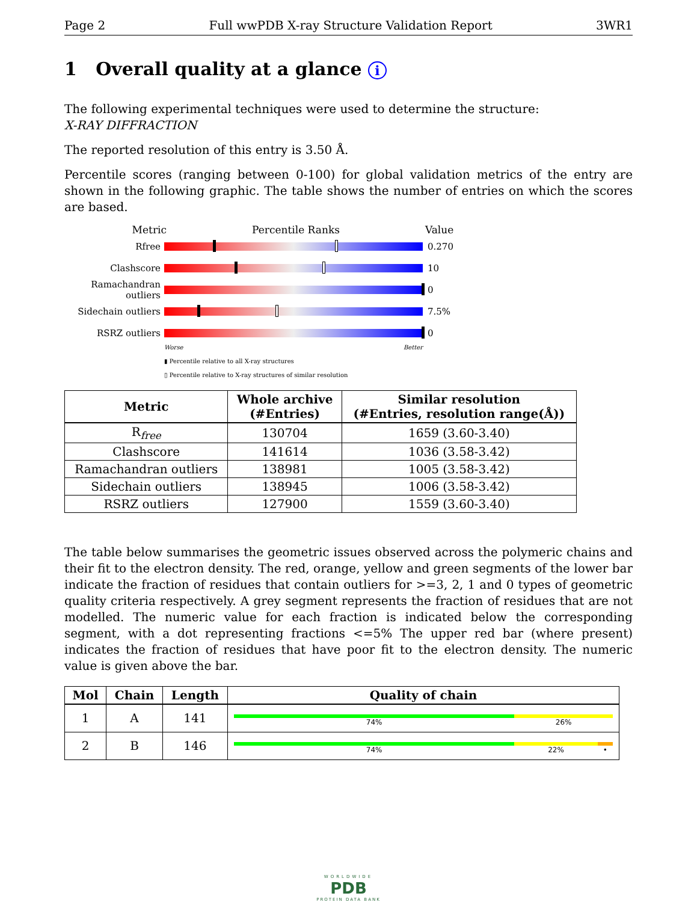Page 2 Full wwPDB X-ray Structure Validation Report 3WR1
1 Overall quality at a glance i
The following experimental techniques were used to determine the structure:
X-RAY DIFFRACTION
The reported resolution of this entry is 3.50 Å.
Percentile scores (ranging between 0-100) for global validation metrics of the entry are shown in the following graphic. The table shows the number of entries on which the scores are based.
Metric Percentile Ranks Value
Rfree 0.270
Clashscore 10
Ramachandran outliers
0
Sidechain outliers
7.5%
RSRZ outliers 0
Worse Better
▮ Percentile relative to all X-ray structures
▯ Percentile relative to X-ray structures of similar resolution
| Metric | Whole archive (#Entries) | Similar resolution (#Entries, resolution range(Å)) |
| --- | --- | --- |
| R<sub>free</sub> | 130704 | 1659 (3.60-3.40) |
| Clashscore | 141614 | 1036 (3.58-3.42) |
| Ramachandran outliers | 138981 | 1005 (3.58-3.42) |
| Sidechain outliers | 138945 | 1006 (3.58-3.42) |
| RSRZ outliers | 127900 | 1559 (3.60-3.40) |
The table below summarises the geometric issues observed across the polymeric chains and their fit to the electron density. The red, orange, yellow and green segments of the lower bar indicate the fraction of residues that contain outliers for >=3, 2, 1 and 0 types of geometric quality criteria respectively. A grey segment represents the fraction of residues that are not modelled. The numeric value for each fraction is indicated below the corresponding segment, with a dot representing fractions <=5% The upper red bar (where present) indicates the fraction of residues that have poor fit to the electron density. The numeric value is given above the bar.
| Mol | Chain | Length | Quality of chain |
| --- | --- | --- | --- |
| 1 | A | 141 | 74% 26% |
| 2 | B | 146 | 74% 22% • |
WORLDWIDE
PDB
PROTEIN DATA BANK